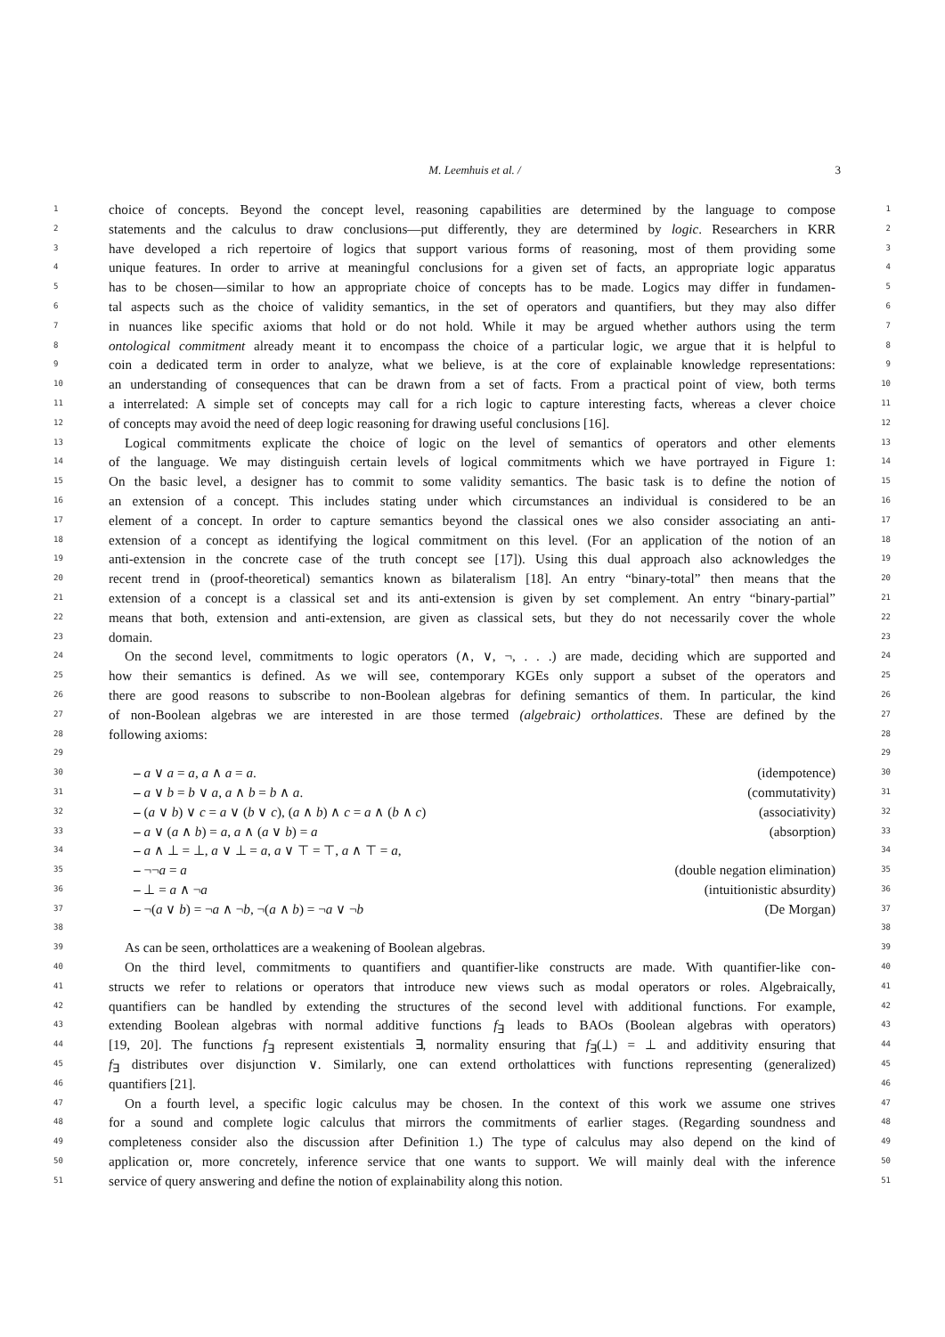M. Leemhuis et al. / 3
1 choice of concepts. Beyond the concept level, reasoning capabilities are determined by the language to compose 1
2 statements and the calculus to draw conclusions—put differently, they are determined by logic. Researchers in KRR 2
3 have developed a rich repertoire of logics that support various forms of reasoning, most of them providing some 3
4 unique features. In order to arrive at meaningful conclusions for a given set of facts, an appropriate logic apparatus 4
5 has to be chosen—similar to how an appropriate choice of concepts has to be made. Logics may differ in fundamen- 5
6 tal aspects such as the choice of validity semantics, in the set of operators and quantifiers, but they may also differ 6
7 in nuances like specific axioms that hold or do not hold. While it may be argued whether authors using the term 7
8 ontological commitment already meant it to encompass the choice of a particular logic, we argue that it is helpful to 8
9 coin a dedicated term in order to analyze, what we believe, is at the core of explainable knowledge representations: 9
10 an understanding of consequences that can be drawn from a set of facts. From a practical point of view, both terms 10
11 a interrelated: A simple set of concepts may call for a rich logic to capture interesting facts, whereas a clever choice 11
12 of concepts may avoid the need of deep logic reasoning for drawing useful conclusions [16]. 12
13 Logical commitments explicate the choice of logic on the level of semantics of operators and other elements 13
14 of the language. We may distinguish certain levels of logical commitments which we have portrayed in Figure 1: 14
15 On the basic level, a designer has to commit to some validity semantics. The basic task is to define the notion of 15
16 an extension of a concept. This includes stating under which circumstances an individual is considered to be an 16
17 element of a concept. In order to capture semantics beyond the classical ones we also consider associating an anti- 17
18 extension of a concept as identifying the logical commitment on this level. (For an application of the notion of an 18
19 anti-extension in the concrete case of the truth concept see [17]). Using this dual approach also acknowledges the 19
20 recent trend in (proof-theoretical) semantics known as bilateralism [18]. An entry “binary-total” then means that the 20
21 extension of a concept is a classical set and its anti-extension is given by set complement. An entry “binary-partial” 21
22 means that both, extension and anti-extension, are given as classical sets, but they do not necessarily cover the whole 22
23 domain. 23
24 On the second level, commitments to logic operators (∧, ∨, ¬, . . .) are made, deciding which are supported and 24
25 how their semantics is defined. As we will see, contemporary KGEs only support a subset of the operators and 25
26 there are good reasons to subscribe to non-Boolean algebras for defining semantics of them. In particular, the kind 26
27 of non-Boolean algebras we are interested in are those termed (algebraic) ortholattices. These are defined by the 27
28 following axioms: 28
29 29
30 – a ∨ a = a, a ∧ a = a. (idempotence) 30
31 – a ∨ b = b ∨ a, a ∧ b = b ∧ a. (commutativity) 31
32 – (a ∨ b) ∨ c = a ∨ (b ∨ c), (a ∧ b) ∧ c = a ∧ (b ∧ c) (associativity) 32
33 – a ∨ (a ∧ b) = a, a ∧ (a ∨ b) = a (absorption) 33
34 – a ∧ ⊥ = ⊥, a ∨ ⊥ = a, a ∨ ⊤ = ⊤, a ∧ ⊤ = a, 34
35 – ¬¬a = a (double negation elimination) 35
36 – ⊥ = a ∧ ¬a (intuitionistic absurdity) 36
37 – ¬(a ∨ b) = ¬a ∧ ¬b, ¬(a ∧ b) = ¬a ∨ ¬b (De Morgan) 37
38 38
39 As can be seen, ortholattices are a weakening of Boolean algebras. 39
40 On the third level, commitments to quantifiers and quantifier-like constructs are made. With quantifier-like con- 40
41 structs we refer to relations or operators that introduce new views such as modal operators or roles. Algebraically, 41
42 quantifiers can be handled by extending the structures of the second level with additional functions. For example, 42
43 extending Boolean algebras with normal additive functions f<sub>∃</sub> leads to BAOs (Boolean algebras with operators) 43
44 [19, 20]. The functions f<sub>∃</sub> represent existentials ∃, normality ensuring that f<sub>∃</sub>(⊥) = ⊥ and additivity ensuring that 44
45 f<sub>∃</sub> distributes over disjunction ∨. Similarly, one can extend ortholattices with functions representing (generalized) 45
46 quantifiers [21]. 46
47 On a fourth level, a specific logic calculus may be chosen. In the context of this work we assume one strives 47
48 for a sound and complete logic calculus that mirrors the commitments of earlier stages. (Regarding soundness and 48
49 completeness consider also the discussion after Definition 1.) The type of calculus may also depend on the kind of 49
50 application or, more concretely, inference service that one wants to support. We will mainly deal with the inference 50
51 service of query answering and define the notion of explainability along this notion. 51